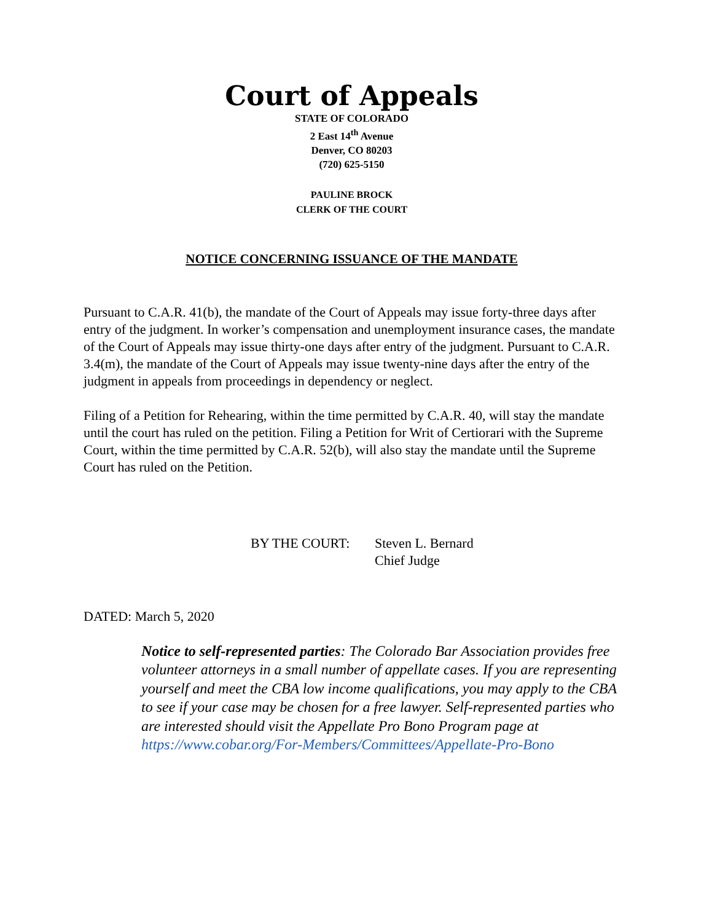Court of Appeals
STATE OF COLORADO
2 East 14<sup>th</sup> Avenue
Denver, CO 80203
(720) 625-5150
PAULINE BROCK
CLERK OF THE COURT
NOTICE CONCERNING ISSUANCE OF THE MANDATE
Pursuant to C.A.R. 41(b), the mandate of the Court of Appeals may issue forty-three days after entry of the judgment. In worker’s compensation and unemployment insurance cases, the mandate of the Court of Appeals may issue thirty-one days after entry of the judgment. Pursuant to C.A.R. 3.4(m), the mandate of the Court of Appeals may issue twenty-nine days after the entry of the judgment in appeals from proceedings in dependency or neglect.
Filing of a Petition for Rehearing, within the time permitted by C.A.R. 40, will stay the mandate until the court has ruled on the petition. Filing a Petition for Writ of Certiorari with the Supreme Court, within the time permitted by C.A.R. 52(b), will also stay the mandate until the Supreme Court has ruled on the Petition.
BY THE COURT: Steven L. Bernard
Chief Judge
DATED: March 5, 2020
Notice to self-represented parties: The Colorado Bar Association provides free volunteer attorneys in a small number of appellate cases. If you are representing yourself and meet the CBA low income qualifications, you may apply to the CBA to see if your case may be chosen for a free lawyer. Self-represented parties who are interested should visit the Appellate Pro Bono Program page at https://www.cobar.org/For-Members/Committees/Appellate-Pro-Bono